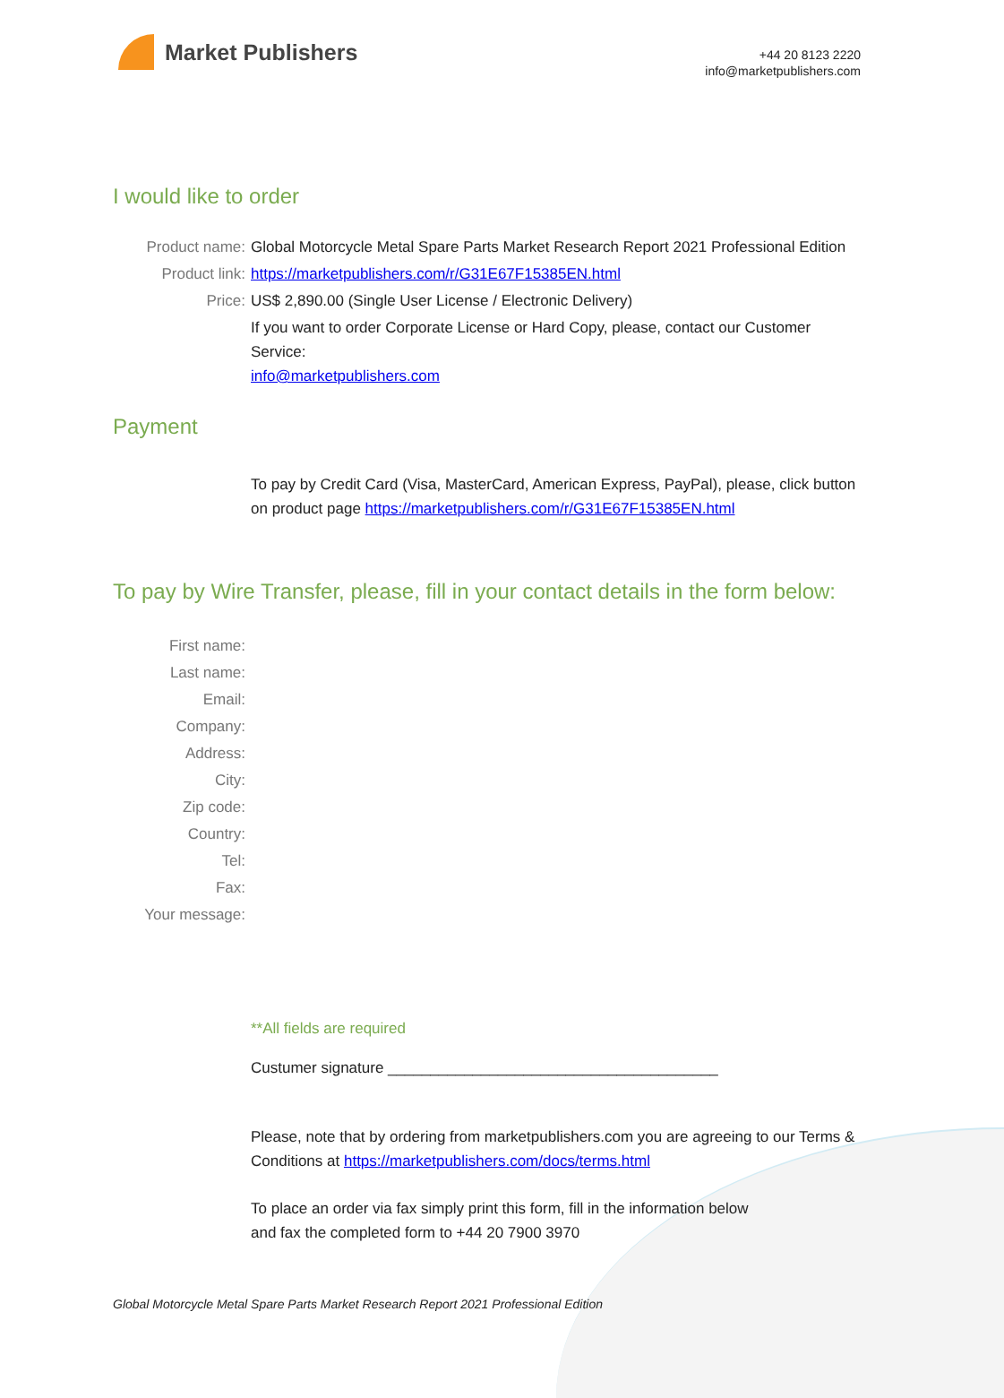Market Publishers
+44 20 8123 2220
info@marketpublishers.com
I would like to order
Product name: Global Motorcycle Metal Spare Parts Market Research Report 2021 Professional Edition
Product link: https://marketpublishers.com/r/G31E67F15385EN.html
Price: US$ 2,890.00 (Single User License / Electronic Delivery)
If you want to order Corporate License or Hard Copy, please, contact our Customer Service:
info@marketpublishers.com
Payment
To pay by Credit Card (Visa, MasterCard, American Express, PayPal), please, click button on product page https://marketpublishers.com/r/G31E67F15385EN.html
To pay by Wire Transfer, please, fill in your contact details in the form below:
First name:
Last name:
Email:
Company:
Address:
City:
Zip code:
Country:
Tel:
Fax:
Your message:
**All fields are required
Custumer signature _______________________________________
Please, note that by ordering from marketpublishers.com you are agreeing to our Terms & Conditions at https://marketpublishers.com/docs/terms.html
To place an order via fax simply print this form, fill in the information below
and fax the completed form to +44 20 7900 3970
Global Motorcycle Metal Spare Parts Market Research Report 2021 Professional Edition